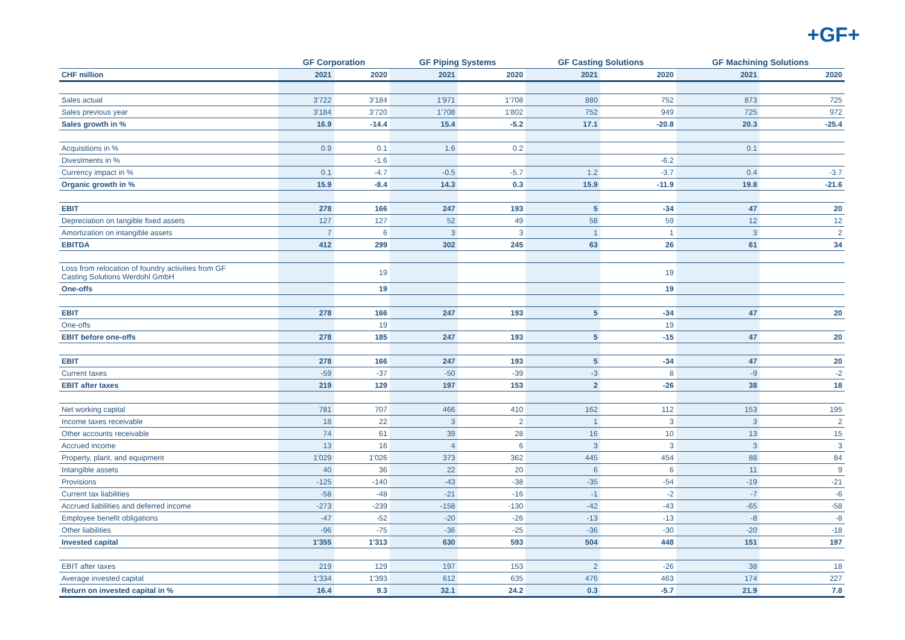+GF+
| | GF Corporation | | GF Piping Systems | | GF Casting Solutions | | GF Machining Solutions | |
| --- | --- | --- | --- | --- | --- | --- | --- | --- |
| CHF million | 2021 | 2020 | 2021 | 2020 | 2021 | 2020 | 2021 | 2020 |
| Sales actual | 3'722 | 3'184 | 1'971 | 1'708 | 880 | 752 | 873 | 725 |
| Sales previous year | 3'184 | 3'720 | 1'708 | 1'802 | 752 | 949 | 725 | 972 |
| Sales growth in % | 16.9 | -14.4 | 15.4 | -5.2 | 17.1 | -20.8 | 20.3 | -25.4 |
| Acquisitions in % | 0.9 | 0.1 | 1.6 | 0.2 | | | 0.1 | |
| Divestments in % | | -1.6 | | | | -6.2 | | |
| Currency impact in % | 0.1 | -4.7 | -0.5 | -5.7 | 1.2 | -3.7 | 0.4 | -3.7 |
| Organic growth in % | 15.9 | -8.4 | 14.3 | 0.3 | 15.9 | -11.9 | 19.8 | -21.6 |
| EBIT | 278 | 166 | 247 | 193 | 5 | -34 | 47 | 20 |
| Depreciation on tangible fixed assets | 127 | 127 | 52 | 49 | 58 | 59 | 12 | 12 |
| Amortization on intangible assets | 7 | 6 | 3 | 3 | 1 | 1 | 3 | 2 |
| EBITDA | 412 | 299 | 302 | 245 | 63 | 26 | 61 | 34 |
| Loss from relocation of foundry activities from GF Casting Solutions Werdohl GmbH | | 19 | | | | 19 | | |
| One-offs | | 19 | | | | 19 | | |
| EBIT | 278 | 166 | 247 | 193 | 5 | -34 | 47 | 20 |
| One-offs | | 19 | | | | 19 | | |
| EBIT before one-offs | 278 | 185 | 247 | 193 | 5 | -15 | 47 | 20 |
| EBIT | 278 | 166 | 247 | 193 | 5 | -34 | 47 | 20 |
| Current taxes | -59 | -37 | -50 | -39 | -3 | 8 | -9 | -2 |
| EBIT after taxes | 219 | 129 | 197 | 153 | 2 | -26 | 38 | 18 |
| Net working capital | 781 | 707 | 466 | 410 | 162 | 112 | 153 | 195 |
| Income taxes receivable | 18 | 22 | 3 | 2 | 1 | 3 | 3 | 2 |
| Other accounts receivable | 74 | 61 | 39 | 28 | 16 | 10 | 13 | 15 |
| Accrued income | 13 | 16 | 4 | 6 | 3 | 3 | 3 | 3 |
| Property, plant, and equipment | 1'029 | 1'026 | 373 | 362 | 445 | 454 | 88 | 84 |
| Intangible assets | 40 | 36 | 22 | 20 | 6 | 6 | 11 | 9 |
| Provisions | -125 | -140 | -43 | -38 | -35 | -54 | -19 | -21 |
| Current tax liabilities | -58 | -48 | -21 | -16 | -1 | -2 | -7 | -6 |
| Accrued liabilities and deferred income | -273 | -239 | -158 | -130 | -42 | -43 | -65 | -58 |
| Employee benefit obligations | -47 | -52 | -20 | -26 | -13 | -13 | -8 | -8 |
| Other liabilities | -96 | -75 | -36 | -25 | -36 | -30 | -20 | -18 |
| Invested capital | 1'355 | 1'313 | 630 | 593 | 504 | 448 | 151 | 197 |
| EBIT after taxes | 219 | 129 | 197 | 153 | 2 | -26 | 38 | 18 |
| Average invested capital | 1'334 | 1'393 | 612 | 635 | 476 | 463 | 174 | 227 |
| Return on invested capital in % | 16.4 | 9.3 | 32.1 | 24.2 | 0.3 | -5.7 | 21.9 | 7.8 |